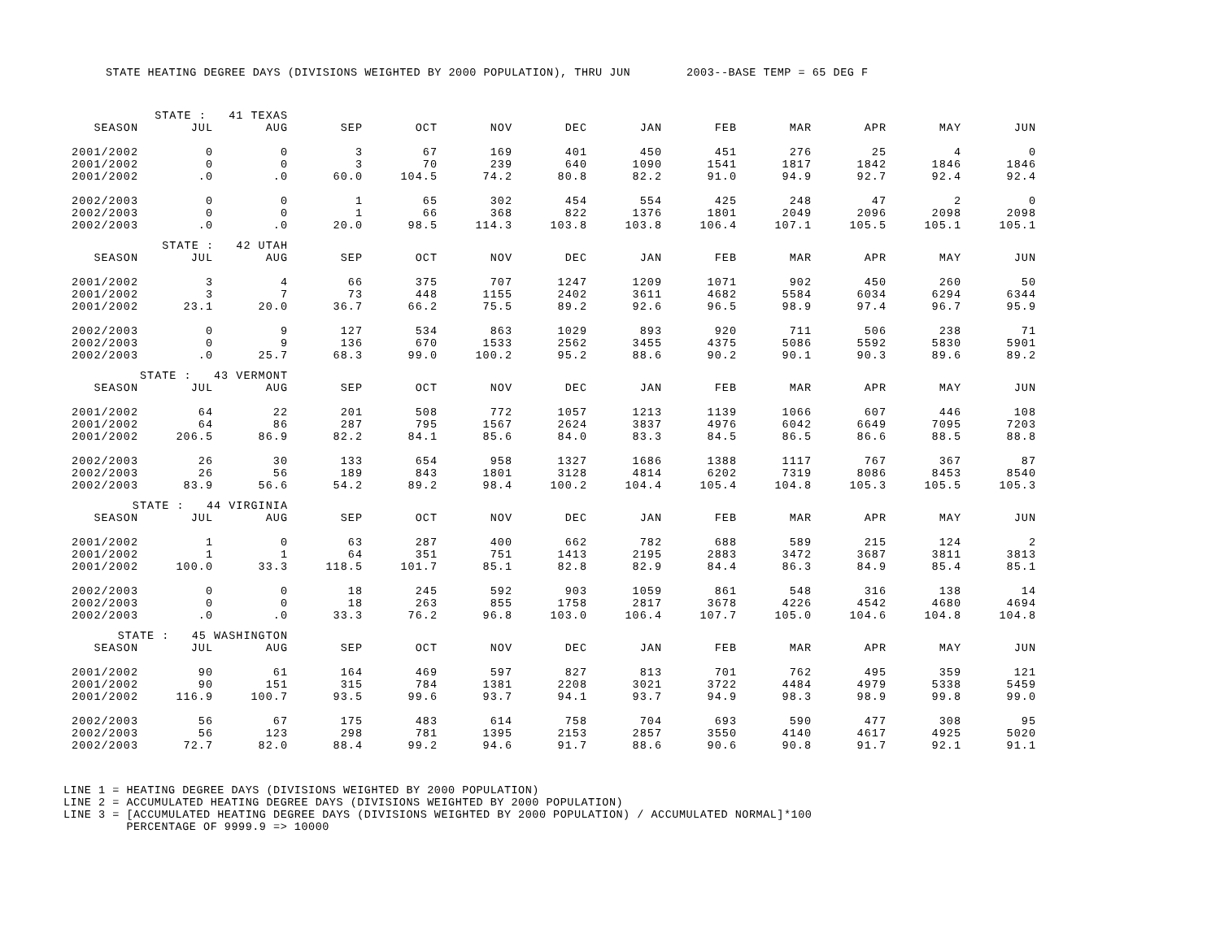STATE HEATING DEGREE DAYS (DIVISIONS WEIGHTED BY 2000 POPULATION), THRU JUN 2003--BASE TEMP = 65 DEG F
| STATE : 41 TEXAS | | | | | | | | | | | | |
| SEASON | JUL | AUG | SEP | OCT | NOV | DEC | JAN | FEB | MAR | APR | MAY | JUN |
| 2001/2002 | 0 | 0 | 3 | 67 | 169 | 401 | 450 | 451 | 276 | 25 | 4 | 0 |
| 2001/2002 | 0 | 0 | 3 | 70 | 239 | 640 | 1090 | 1541 | 1817 | 1842 | 1846 | 1846 |
| 2001/2002 | .0 | .0 | 60.0 | 104.5 | 74.2 | 80.8 | 82.2 | 91.0 | 94.9 | 92.7 | 92.4 | 92.4 |
| 2002/2003 | 0 | 0 | 1 | 65 | 302 | 454 | 554 | 425 | 248 | 47 | 2 | 0 |
| 2002/2003 | 0 | 0 | 1 | 66 | 368 | 822 | 1376 | 1801 | 2049 | 2096 | 2098 | 2098 |
| 2002/2003 | .0 | .0 | 20.0 | 98.5 | 114.3 | 103.8 | 103.8 | 106.4 | 107.1 | 105.5 | 105.1 | 105.1 |
| STATE : 42 UTAH | | | | | | | | | | | | |
| SEASON | JUL | AUG | SEP | OCT | NOV | DEC | JAN | FEB | MAR | APR | MAY | JUN |
| 2001/2002 | 3 | 4 | 66 | 375 | 707 | 1247 | 1209 | 1071 | 902 | 450 | 260 | 50 |
| 2001/2002 | 3 | 7 | 73 | 448 | 1155 | 2402 | 3611 | 4682 | 5584 | 6034 | 6294 | 6344 |
| 2001/2002 | 23.1 | 20.0 | 36.7 | 66.2 | 75.5 | 89.2 | 92.6 | 96.5 | 98.9 | 97.4 | 96.7 | 95.9 |
| 2002/2003 | 0 | 9 | 127 | 534 | 863 | 1029 | 893 | 920 | 711 | 506 | 238 | 71 |
| 2002/2003 | 0 | 9 | 136 | 670 | 1533 | 2562 | 3455 | 4375 | 5086 | 5592 | 5830 | 5901 |
| 2002/2003 | .0 | 25.7 | 68.3 | 99.0 | 100.2 | 95.2 | 88.6 | 90.2 | 90.1 | 90.3 | 89.6 | 89.2 |
| STATE : 43 VERMONT | | | | | | | | | | | | |
| SEASON | JUL | AUG | SEP | OCT | NOV | DEC | JAN | FEB | MAR | APR | MAY | JUN |
| 2001/2002 | 64 | 22 | 201 | 508 | 772 | 1057 | 1213 | 1139 | 1066 | 607 | 446 | 108 |
| 2001/2002 | 64 | 86 | 287 | 795 | 1567 | 2624 | 3837 | 4976 | 6042 | 6649 | 7095 | 7203 |
| 2001/2002 | 206.5 | 86.9 | 82.2 | 84.1 | 85.6 | 84.0 | 83.3 | 84.5 | 86.5 | 86.6 | 88.5 | 88.8 |
| 2002/2003 | 26 | 30 | 133 | 654 | 958 | 1327 | 1686 | 1388 | 1117 | 767 | 367 | 87 |
| 2002/2003 | 26 | 56 | 189 | 843 | 1801 | 3128 | 4814 | 6202 | 7319 | 8086 | 8453 | 8540 |
| 2002/2003 | 83.9 | 56.6 | 54.2 | 89.2 | 98.4 | 100.2 | 104.4 | 105.4 | 104.8 | 105.3 | 105.5 | 105.3 |
| STATE : 44 VIRGINIA | | | | | | | | | | | | |
| SEASON | JUL | AUG | SEP | OCT | NOV | DEC | JAN | FEB | MAR | APR | MAY | JUN |
| 2001/2002 | 1 | 0 | 63 | 287 | 400 | 662 | 782 | 688 | 589 | 215 | 124 | 2 |
| 2001/2002 | 1 | 1 | 64 | 351 | 751 | 1413 | 2195 | 2883 | 3472 | 3687 | 3811 | 3813 |
| 2001/2002 | 100.0 | 33.3 | 118.5 | 101.7 | 85.1 | 82.8 | 82.9 | 84.4 | 86.3 | 84.9 | 85.4 | 85.1 |
| 2002/2003 | 0 | 0 | 18 | 245 | 592 | 903 | 1059 | 861 | 548 | 316 | 138 | 14 |
| 2002/2003 | 0 | 0 | 18 | 263 | 855 | 1758 | 2817 | 3678 | 4226 | 4542 | 4680 | 4694 |
| 2002/2003 | .0 | .0 | 33.3 | 76.2 | 96.8 | 103.0 | 106.4 | 107.7 | 105.0 | 104.6 | 104.8 | 104.8 |
| STATE : 45 WASHINGTON | | | | | | | | | | | | |
| SEASON | JUL | AUG | SEP | OCT | NOV | DEC | JAN | FEB | MAR | APR | MAY | JUN |
| 2001/2002 | 90 | 61 | 164 | 469 | 597 | 827 | 813 | 701 | 762 | 495 | 359 | 121 |
| 2001/2002 | 90 | 151 | 315 | 784 | 1381 | 2208 | 3021 | 3722 | 4484 | 4979 | 5338 | 5459 |
| 2001/2002 | 116.9 | 100.7 | 93.5 | 99.6 | 93.7 | 94.1 | 93.7 | 94.9 | 98.3 | 98.9 | 99.8 | 99.0 |
| 2002/2003 | 56 | 67 | 175 | 483 | 614 | 758 | 704 | 693 | 590 | 477 | 308 | 95 |
| 2002/2003 | 56 | 123 | 298 | 781 | 1395 | 2153 | 2857 | 3550 | 4140 | 4617 | 4925 | 5020 |
| 2002/2003 | 72.7 | 82.0 | 88.4 | 99.2 | 94.6 | 91.7 | 88.6 | 90.6 | 90.8 | 91.7 | 92.1 | 91.1 |
LINE 1 = HEATING DEGREE DAYS (DIVISIONS WEIGHTED BY 2000 POPULATION)
LINE 2 = ACCUMULATED HEATING DEGREE DAYS (DIVISIONS WEIGHTED BY 2000 POPULATION)
LINE 3 = [ACCUMULATED HEATING DEGREE DAYS (DIVISIONS WEIGHTED BY 2000 POPULATION) / ACCUMULATED NORMAL]*100
PERCENTAGE OF 9999.9 => 10000